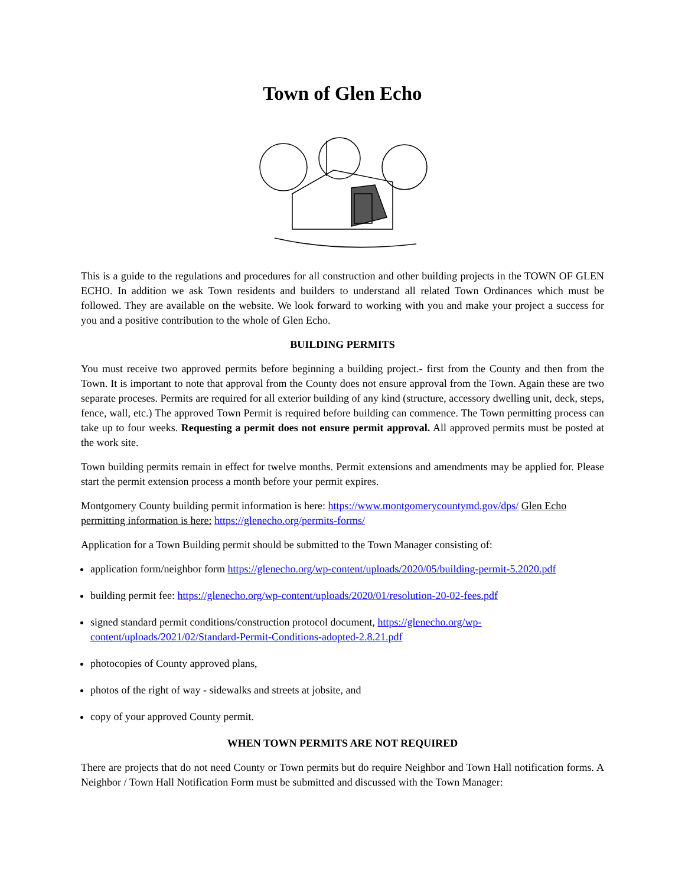Town of Glen Echo
This is a guide to the regulations and procedures for all construction and other building projects in the TOWN OF GLEN ECHO. In addition we ask Town residents and builders to understand all related Town Ordinances which must be followed. They are available on the website. We look forward to working with you and make your project a success for you and a positive contribution to the whole of Glen Echo.
BUILDING PERMITS
You must receive two approved permits before beginning a building project.- first from the County and then from the Town. It is important to note that approval from the County does not ensure approval from the Town. Again these are two separate proceses. Permits are required for all exterior building of any kind (structure, accessory dwelling unit, deck, steps, fence, wall, etc.) The approved Town Permit is required before building can commence. The Town permitting process can take up to four weeks. Requesting a permit does not ensure permit approval. All approved permits must be posted at the work site.
Town building permits remain in effect for twelve months. Permit extensions and amendments may be applied for. Please start the permit extension process a month before your permit expires.
Montgomery County building permit information is here: https://www.montgomerycountymd.gov/dps/ Glen Echo permitting information is here: https://glenecho.org/permits-forms/
Application for a Town Building permit should be submitted to the Town Manager consisting of:
application form/neighbor form https://glenecho.org/wp-content/uploads/2020/05/building-permit-5.2020.pdf
building permit fee: https://glenecho.org/wp-content/uploads/2020/01/resolution-20-02-fees.pdf
signed standard permit conditions/construction protocol document, https://glenecho.org/wp-content/uploads/2021/02/Standard-Permit-Conditions-adopted-2.8.21.pdf
photocopies of County approved plans,
photos of the right of way - sidewalks and streets at jobsite, and
copy of your approved County permit.
WHEN TOWN PERMITS ARE NOT REQUIRED
There are projects that do not need County or Town permits but do require Neighbor and Town Hall notification forms. A Neighbor / Town Hall Notification Form must be submitted and discussed with the Town Manager: